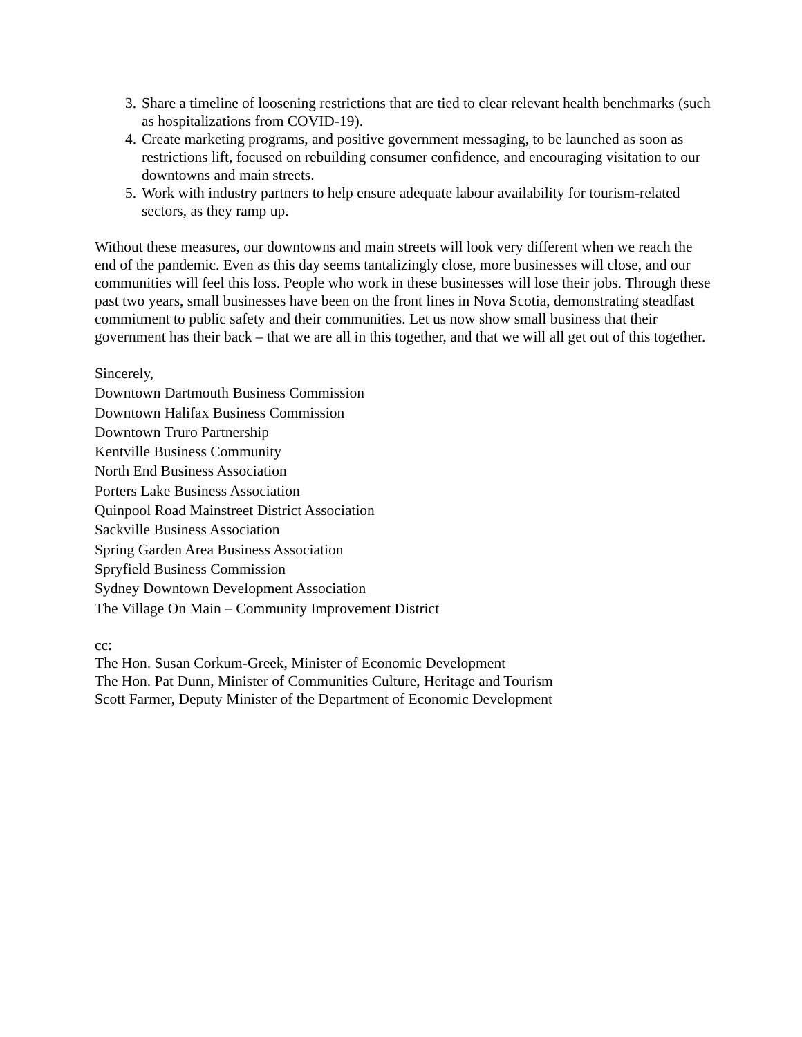3. Share a timeline of loosening restrictions that are tied to clear relevant health benchmarks (such as hospitalizations from COVID-19).
4. Create marketing programs, and positive government messaging, to be launched as soon as restrictions lift, focused on rebuilding consumer confidence, and encouraging visitation to our downtowns and main streets.
5. Work with industry partners to help ensure adequate labour availability for tourism-related sectors, as they ramp up.
Without these measures, our downtowns and main streets will look very different when we reach the end of the pandemic. Even as this day seems tantalizingly close, more businesses will close, and our communities will feel this loss. People who work in these businesses will lose their jobs. Through these past two years, small businesses have been on the front lines in Nova Scotia, demonstrating steadfast commitment to public safety and their communities. Let us now show small business that their government has their back – that we are all in this together, and that we will all get out of this together.
Sincerely,
Downtown Dartmouth Business Commission
Downtown Halifax Business Commission
Downtown Truro Partnership
Kentville Business Community
North End Business Association
Porters Lake Business Association
Quinpool Road Mainstreet District Association
Sackville Business Association
Spring Garden Area Business Association
Spryfield Business Commission
Sydney Downtown Development Association
The Village On Main – Community Improvement District
cc:
The Hon. Susan Corkum-Greek, Minister of Economic Development
The Hon. Pat Dunn, Minister of Communities Culture, Heritage and Tourism
Scott Farmer, Deputy Minister of the Department of Economic Development